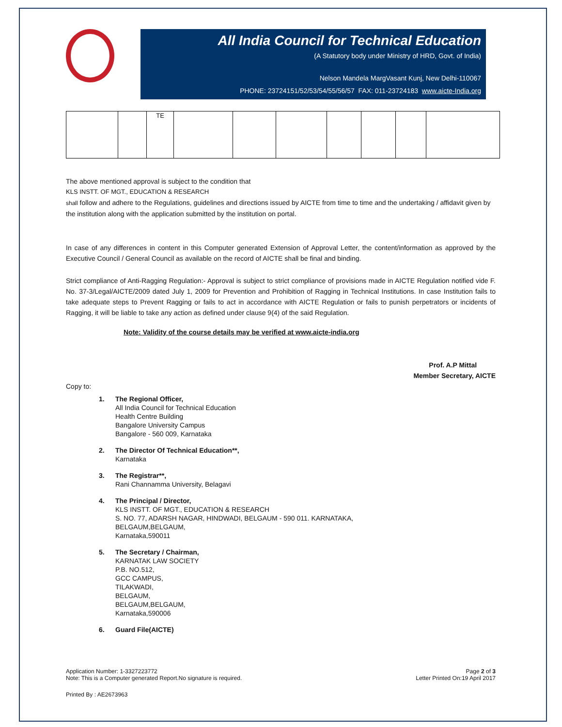All India Council for Technical Education
(A Statutory body under Ministry of HRD, Govt. of India)
Nelson Mandela MargVasant Kunj, New Delhi-110067
PHONE: 23724151/52/53/54/55/56/57 FAX: 011-23724183 www.aicte-India.org
| | | TE | | | | | | | |
The above mentioned approval is subject to the condition that
KLS INSTT. OF MGT., EDUCATION & RESEARCH
shall follow and adhere to the Regulations, guidelines and directions issued by AICTE from time to time and the undertaking / affidavit given by the institution along with the application submitted by the institution on portal.
In case of any differences in content in this Computer generated Extension of Approval Letter, the content/information as approved by the Executive Council / General Council as available on the record of AICTE shall be final and binding.
Strict compliance of Anti-Ragging Regulation:- Approval is subject to strict compliance of provisions made in AICTE Regulation notified vide F. No. 37-3/Legal/AICTE/2009 dated July 1, 2009 for Prevention and Prohibition of Ragging in Technical Institutions. In case Institution fails to take adequate steps to Prevent Ragging or fails to act in accordance with AICTE Regulation or fails to punish perpetrators or incidents of Ragging, it will be liable to take any action as defined under clause 9(4) of the said Regulation.
Note: Validity of the course details may be verified at www.aicte-india.org
Prof. A.P Mittal
Member Secretary, AICTE
Copy to:
1. The Regional Officer,
All India Council for Technical Education
Health Centre Building
Bangalore University Campus
Bangalore - 560 009, Karnataka
2. The Director Of Technical Education**,
Karnataka
3. The Registrar**,
Rani Channamma University, Belagavi
4. The Principal / Director,
KLS INSTT. OF MGT., EDUCATION & RESEARCH
S. NO. 77, ADARSH NAGAR, HINDWADI, BELGAUM - 590 011. KARNATAKA,
BELGAUM,BELGAUM,
Karnataka,590011
5. The Secretary / Chairman,
KARNATAK LAW SOCIETY
P.B. NO.512,
GCC CAMPUS,
TILAKWADI,
BELGAUM,
BELGAUM,BELGAUM,
Karnataka,590006
6. Guard File(AICTE)
Application Number: 1-3327223772
Note: This is a Computer generated Report.No signature is required.
Page 2 of 3
Letter Printed On:19 April 2017
Printed By : AE2673963